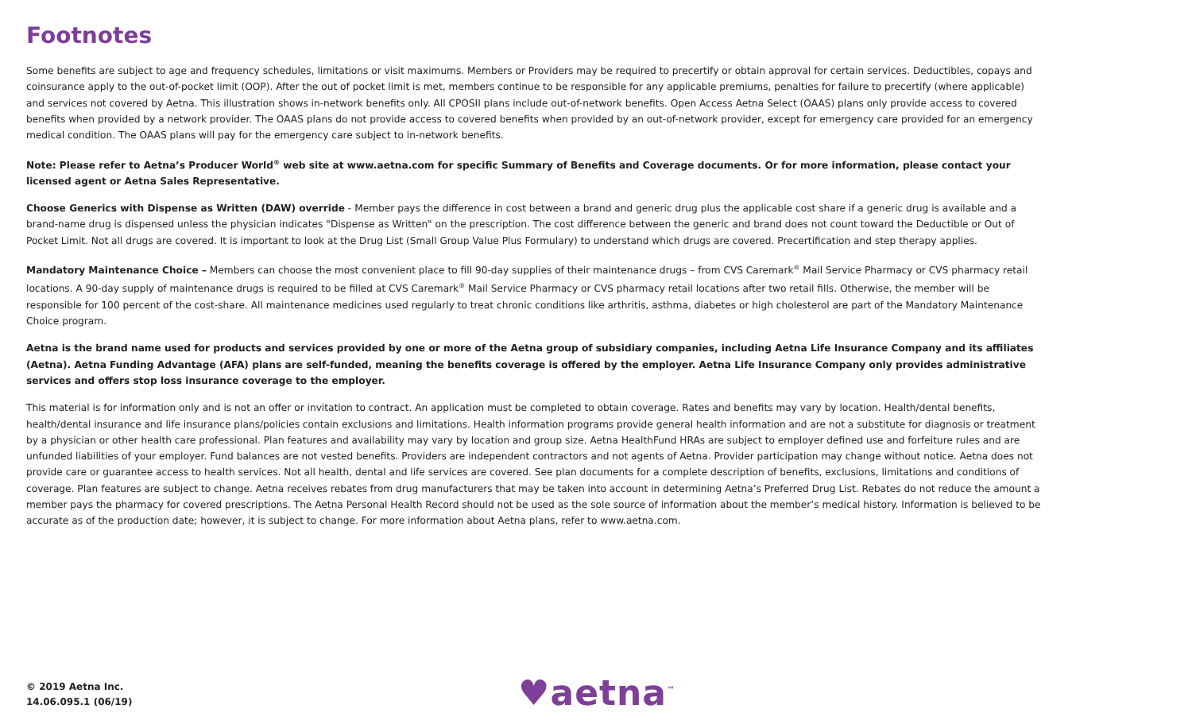Footnotes
Some benefits are subject to age and frequency schedules, limitations or visit maximums. Members or Providers may be required to precertify or obtain approval for certain services. Deductibles, copays and coinsurance apply to the out-of-pocket limit (OOP). After the out of pocket limit is met, members continue to be responsible for any applicable premiums, penalties for failure to precertify (where applicable) and services not covered by Aetna. This illustration shows in-network benefits only. All CPOSII plans include out-of-network benefits. Open Access Aetna Select (OAAS) plans only provide access to covered benefits when provided by a network provider. The OAAS plans do not provide access to covered benefits when provided by an out-of-network provider, except for emergency care provided for an emergency medical condition. The OAAS plans will pay for the emergency care subject to in-network benefits.
Note: Please refer to Aetna’s Producer World<sup>®</sup> web site at www.aetna.com for specific Summary of Benefits and Coverage documents. Or for more information, please contact your licensed agent or Aetna Sales Representative.
Choose Generics with Dispense as Written (DAW) override - Member pays the difference in cost between a brand and generic drug plus the applicable cost share if a generic drug is available and a brand-name drug is dispensed unless the physician indicates "Dispense as Written" on the prescription. The cost difference between the generic and brand does not count toward the Deductible or Out of Pocket Limit. Not all drugs are covered. It is important to look at the Drug List (Small Group Value Plus Formulary) to understand which drugs are covered. Precertification and step therapy applies.
Mandatory Maintenance Choice – Members can choose the most convenient place to fill 90-day supplies of their maintenance drugs – from CVS Caremark<sup>®</sup> Mail Service Pharmacy or CVS pharmacy retail locations. A 90-day supply of maintenance drugs is required to be filled at CVS Caremark<sup>®</sup> Mail Service Pharmacy or CVS pharmacy retail locations after two retail fills. Otherwise, the member will be responsible for 100 percent of the cost-share. All maintenance medicines used regularly to treat chronic conditions like arthritis, asthma, diabetes or high cholesterol are part of the Mandatory Maintenance Choice program.
Aetna is the brand name used for products and services provided by one or more of the Aetna group of subsidiary companies, including Aetna Life Insurance Company and its affiliates (Aetna). Aetna Funding Advantage (AFA) plans are self-funded, meaning the benefits coverage is offered by the employer. Aetna Life Insurance Company only provides administrative services and offers stop loss insurance coverage to the employer.
This material is for information only and is not an offer or invitation to contract. An application must be completed to obtain coverage. Rates and benefits may vary by location. Health/dental benefits, health/dental insurance and life insurance plans/policies contain exclusions and limitations. Health information programs provide general health information and are not a substitute for diagnosis or treatment by a physician or other health care professional. Plan features and availability may vary by location and group size. Aetna HealthFund HRAs are subject to employer defined use and forfeiture rules and are unfunded liabilities of your employer. Fund balances are not vested benefits. Providers are independent contractors and not agents of Aetna. Provider participation may change without notice. Aetna does not provide care or guarantee access to health services. Not all health, dental and life services are covered. See plan documents for a complete description of benefits, exclusions, limitations and conditions of coverage. Plan features are subject to change. Aetna receives rebates from drug manufacturers that may be taken into account in determining Aetna’s Preferred Drug List. Rebates do not reduce the amount a member pays the pharmacy for covered prescriptions. The Aetna Personal Health Record should not be used as the sole source of information about the member’s medical history. Information is believed to be accurate as of the production date; however, it is subject to change. For more information about Aetna plans, refer to www.aetna.com.
© 2019 Aetna Inc.
14.06.095.1 (06/19)
♥aetna<sup>™</sup>